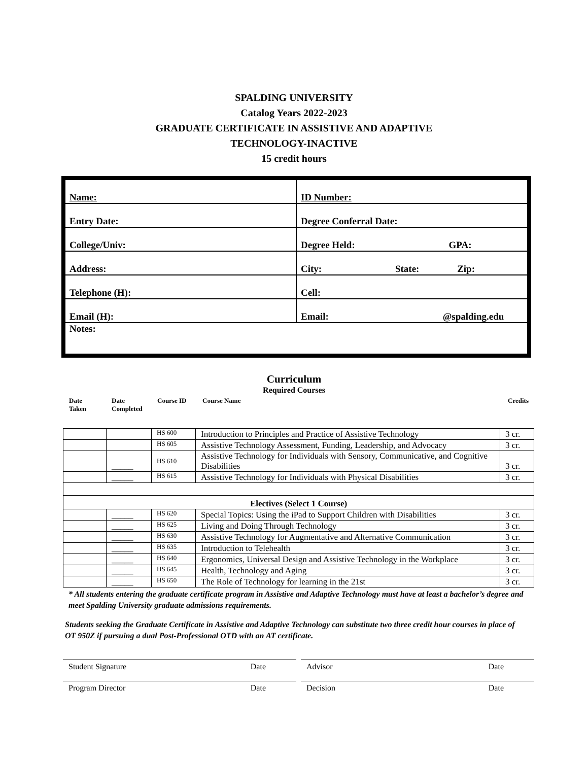SPALDING UNIVERSITY
Catalog Years 2022-2023
GRADUATE CERTIFICATE IN ASSISTIVE AND ADAPTIVE
TECHNOLOGY-INACTIVE
15 credit hours
| Name: | ID Number: |
| Entry Date: | Degree Conferral Date: |
| College/Univ: | Degree Held: GPA: |
| Address: | City: State: Zip: |
| Telephone (H): | Cell: |
| Email (H): | Email: @spalding.edu |
| Notes: | |
Curriculum
Required Courses
Date
Taken Date
Completed Course ID Course Name Credits
| | | HS 600 | Introduction to Principles and Practice of Assistive Technology | 3 cr. |
| | | HS 605 | Assistive Technology Assessment, Funding, Leadership, and Advocacy | 3 cr. |
| | _____ | HS 610 | Assistive Technology for Individuals with Sensory, Communicative, and Cognitive Disabilities | 3 cr. |
| | _____ | HS 615 | Assistive Technology for Individuals with Physical Disabilities | 3 cr. |
| Electives (Select 1 Course) | | | | |
| | _____ | HS 620 | Special Topics: Using the iPad to Support Children with Disabilities | 3 cr. |
| | _____ | HS 625 | Living and Doing Through Technology | 3 cr. |
| | _____ | HS 630 | Assistive Technology for Augmentative and Alternative Communication | 3 cr. |
| | _____ | HS 635 | Introduction to Telehealth | 3 cr. |
| | _____ | HS 640 | Ergonomics, Universal Design and Assistive Technology in the Workplace | 3 cr. |
| | _____ | HS 645 | Health, Technology and Aging | 3 cr. |
| | _____ | HS 650 | The Role of Technology for learning in the 21st | 3 cr. |
* All students entering the graduate certificate program in Assistive and Adaptive Technology must have at least a bachelor’s degree and meet Spalding University graduate admissions requirements.
Students seeking the Graduate Certificate in Assistive and Adaptive Technology can substitute two three credit hour courses in place of OT 950Z if pursuing a dual Post-Professional OTD with an AT certificate.
Student Signature Date Advisor Date
Program Director Date Decision Date